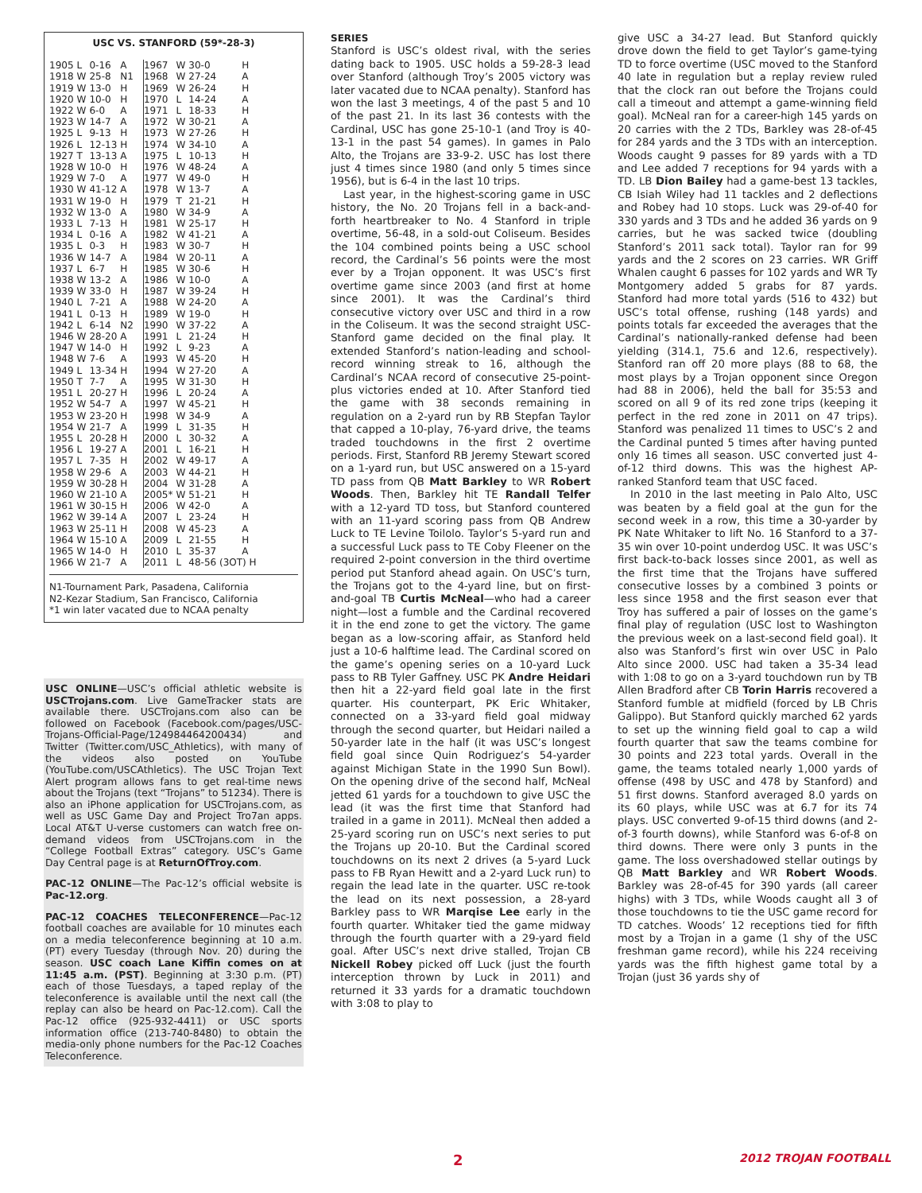USC VS. STANFORD (59*-28-3)
| 1905 | L | 0-16 | A |
| 1918 | W | 25-8 | N1 |
| 1919 | W | 13-0 | H |
| 1920 | W | 10-0 | H |
| 1922 | W | 6-0 | A |
| 1923 | W | 14-7 | A |
| 1925 | L | 9-13 | H |
| 1926 | L | 12-13 | H |
| 1927 | T | 13-13 | A |
| 1928 | W | 10-0 | H |
| 1929 | W | 7-0 | A |
| 1930 | W | 41-12 | A |
| 1931 | W | 19-0 | H |
| 1932 | W | 13-0 | A |
| 1933 | L | 7-13 | H |
| 1934 | L | 0-16 | A |
| 1935 | L | 0-3 | H |
| 1936 | W | 14-7 | A |
| 1937 | L | 6-7 | H |
| 1938 | W | 13-2 | A |
| 1939 | W | 33-0 | H |
| 1940 | L | 7-21 | A |
| 1941 | L | 0-13 | H |
| 1942 | L | 6-14 | N2 |
| 1946 | W | 28-20 | A |
| 1947 | W | 14-0 | H |
| 1948 | W | 7-6 | A |
| 1949 | L | 13-34 | H |
| 1950 | T | 7-7 | A |
| 1951 | L | 20-27 | H |
| 1952 | W | 54-7 | A |
| 1953 | W | 23-20 | H |
| 1954 | W | 21-7 | A |
| 1955 | L | 20-28 | H |
| 1956 | L | 19-27 | A |
| 1957 | L | 7-35 | H |
| 1958 | W | 29-6 | A |
| 1959 | W | 30-28 | H |
| 1960 | W | 21-10 | A |
| 1961 | W | 30-15 | H |
| 1962 | W | 39-14 | A |
| 1963 | W | 25-11 | H |
| 1964 | W | 15-10 | A |
| 1965 | W | 14-0 | H |
| 1966 | W | 21-7 | A |
| 1967 | W | 30-0 | H |
| 1968 | W | 27-24 | A |
| 1969 | W | 26-24 | H |
| 1970 | L | 14-24 | A |
| 1971 | L | 18-33 | H |
| 1972 | W | 30-21 | A |
| 1973 | W | 27-26 | H |
| 1974 | W | 34-10 | A |
| 1975 | L | 10-13 | H |
| 1976 | W | 48-24 | A |
| 1977 | W | 49-0 | H |
| 1978 | W | 13-7 | A |
| 1979 | T | 21-21 | H |
| 1980 | W | 34-9 | A |
| 1981 | W | 25-17 | H |
| 1982 | W | 41-21 | A |
| 1983 | W | 30-7 | H |
| 1984 | W | 20-11 | A |
| 1985 | W | 30-6 | H |
| 1986 | W | 10-0 | A |
| 1987 | W | 39-24 | H |
| 1988 | W | 24-20 | A |
| 1989 | W | 19-0 | H |
| 1990 | W | 37-22 | A |
| 1991 | L | 21-24 | H |
| 1992 | L | 9-23 | A |
| 1993 | W | 45-20 | H |
| 1994 | W | 27-20 | A |
| 1995 | W | 31-30 | H |
| 1996 | L | 20-24 | A |
| 1997 | W | 45-21 | H |
| 1998 | W | 34-9 | A |
| 1999 | L | 31-35 | H |
| 2000 | L | 30-32 | A |
| 2001 | L | 16-21 | H |
| 2002 | W | 49-17 | A |
| 2003 | W | 44-21 | H |
| 2004 | W | 31-28 | A |
| 2005* | W | 51-21 | H |
| 2006 | W | 42-0 | A |
| 2007 | L | 23-24 | H |
| 2008 | W | 45-23 | A |
| 2009 | L | 21-55 | H |
| 2010 | L | 35-37 | A |
| 2011 | L | 48-56 (3OT) H | |
N1-Tournament Park, Pasadena, California
N2-Kezar Stadium, San Francisco, California
*1 win later vacated due to NCAA penalty
USC ONLINE—USC’s official athletic website is USCTrojans.com. Live GameTracker stats are available there. USCTrojans.com also can be followed on Facebook (Facebook.com/pages/USC-Trojans-Official-Page/124984464200434) and Twitter (Twitter.com/USC_Athletics), with many of the videos also posted on YouTube (YouTube.com/USCAthletics). The USC Trojan Text Alert program allows fans to get real-time news about the Trojans (text “Trojans” to 51234). There is also an iPhone application for USCTrojans.com, as well as USC Game Day and Project Tro7an apps. Local AT&T U-verse customers can watch free on-demand videos from USCTrojans.com in the “College Football Extras” category. USC’s Game Day Central page is at ReturnOfTroy.com.
PAC-12 ONLINE—The Pac-12’s official website is Pac-12.org.
PAC-12 COACHES TELECONFERENCE—Pac-12 football coaches are available for 10 minutes each on a media teleconference beginning at 10 a.m. (PT) every Tuesday (through Nov. 20) during the season. USC coach Lane Kiffin comes on at 11:45 a.m. (PST). Beginning at 3:30 p.m. (PT) each of those Tuesdays, a taped replay of the teleconference is available until the next call (the replay can also be heard on Pac-12.com). Call the Pac-12 office (925-932-4411) or USC sports information office (213-740-8480) to obtain the media-only phone numbers for the Pac-12 Coaches Teleconference.
SERIES
Stanford is USC’s oldest rival, with the series dating back to 1905. USC holds a 59-28-3 lead over Stanford (although Troy’s 2005 victory was later vacated due to NCAA penalty). Stanford has won the last 3 meetings, 4 of the past 5 and 10 of the past 21. In its last 36 contests with the Cardinal, USC has gone 25-10-1 (and Troy is 40-13-1 in the past 54 games). In games in Palo Alto, the Trojans are 33-9-2. USC has lost there just 4 times since 1980 (and only 5 times since 1956), but is 6-4 in the last 10 trips.
Last year, in the highest-scoring game in USC history, the No. 20 Trojans fell in a back-and-forth heartbreaker to No. 4 Stanford in triple overtime, 56-48, in a sold-out Coliseum. Besides the 104 combined points being a USC school record, the Cardinal’s 56 points were the most ever by a Trojan opponent. It was USC’s first overtime game since 2003 (and first at home since 2001). It was the Cardinal’s third consecutive victory over USC and third in a row in the Coliseum. It was the second straight USC-Stanford game decided on the final play. It extended Stanford’s nation-leading and school-record winning streak to 16, although the Cardinal’s NCAA record of consecutive 25-point-plus victories ended at 10. After Stanford tied the game with 38 seconds remaining in regulation on a 2-yard run by RB Stepfan Taylor that capped a 10-play, 76-yard drive, the teams traded touchdowns in the first 2 overtime periods. First, Stanford RB Jeremy Stewart scored on a 1-yard run, but USC answered on a 15-yard TD pass from QB Matt Barkley to WR Robert Woods. Then, Barkley hit TE Randall Telfer with a 12-yard TD toss, but Stanford countered with an 11-yard scoring pass from QB Andrew Luck to TE Levine Toilolo. Taylor’s 5-yard run and a successful Luck pass to TE Coby Fleener on the required 2-point conversion in the third overtime period put Stanford ahead again. On USC’s turn, the Trojans got to the 4-yard line, but on first-and-goal TB Curtis McNeal—who had a career night—lost a fumble and the Cardinal recovered it in the end zone to get the victory. The game began as a low-scoring affair, as Stanford held just a 10-6 halftime lead. The Cardinal scored on the game’s opening series on a 10-yard Luck pass to RB Tyler Gaffney. USC PK Andre Heidari then hit a 22-yard field goal late in the first quarter. His counterpart, PK Eric Whitaker, connected on a 33-yard field goal midway through the second quarter, but Heidari nailed a 50-yarder late in the half (it was USC’s longest field goal since Quin Rodriguez’s 54-yarder against Michigan State in the 1990 Sun Bowl). On the opening drive of the second half, McNeal jetted 61 yards for a touchdown to give USC the lead (it was the first time that Stanford had trailed in a game in 2011). McNeal then added a 25-yard scoring run on USC’s next series to put the Trojans up 20-10. But the Cardinal scored touchdowns on its next 2 drives (a 5-yard Luck pass to FB Ryan Hewitt and a 2-yard Luck run) to regain the lead late in the quarter. USC re-took the lead on its next possession, a 28-yard Barkley pass to WR Marqise Lee early in the fourth quarter. Whitaker tied the game midway through the fourth quarter with a 29-yard field goal. After USC’s next drive stalled, Trojan CB Nickell Robey picked off Luck (just the fourth interception thrown by Luck in 2011) and returned it 33 yards for a dramatic touchdown with 3:08 to play to
give USC a 34-27 lead. But Stanford quickly drove down the field to get Taylor’s game-tying TD to force overtime (USC moved to the Stanford 40 late in regulation but a replay review ruled that the clock ran out before the Trojans could call a timeout and attempt a game-winning field goal). McNeal ran for a career-high 145 yards on 20 carries with the 2 TDs, Barkley was 28-of-45 for 284 yards and the 3 TDs with an interception. Woods caught 9 passes for 89 yards with a TD and Lee added 7 receptions for 94 yards with a TD. LB Dion Bailey had a game-best 13 tackles, CB Isiah Wiley had 11 tackles and 2 deflections and Robey had 10 stops. Luck was 29-of-40 for 330 yards and 3 TDs and he added 36 yards on 9 carries, but he was sacked twice (doubling Stanford’s 2011 sack total). Taylor ran for 99 yards and the 2 scores on 23 carries. WR Griff Whalen caught 6 passes for 102 yards and WR Ty Montgomery added 5 grabs for 87 yards. Stanford had more total yards (516 to 432) but USC’s total offense, rushing (148 yards) and points totals far exceeded the averages that the Cardinal’s nationally-ranked defense had been yielding (314.1, 75.6 and 12.6, respectively). Stanford ran off 20 more plays (88 to 68, the most plays by a Trojan opponent since Oregon had 88 in 2006), held the ball for 35:53 and scored on all 9 of its red zone trips (keeping it perfect in the red zone in 2011 on 47 trips). Stanford was penalized 11 times to USC’s 2 and the Cardinal punted 5 times after having punted only 16 times all season. USC converted just 4-of-12 third downs. This was the highest AP-ranked Stanford team that USC faced.
In 2010 in the last meeting in Palo Alto, USC was beaten by a field goal at the gun for the second week in a row, this time a 30-yarder by PK Nate Whitaker to lift No. 16 Stanford to a 37-35 win over 10-point underdog USC. It was USC’s first back-to-back losses since 2001, as well as the first time that the Trojans have suffered consecutive losses by a combined 3 points or less since 1958 and the first season ever that Troy has suffered a pair of losses on the game’s final play of regulation (USC lost to Washington the previous week on a last-second field goal). It also was Stanford’s first win over USC in Palo Alto since 2000. USC had taken a 35-34 lead with 1:08 to go on a 3-yard touchdown run by TB Allen Bradford after CB Torin Harris recovered a Stanford fumble at midfield (forced by LB Chris Galippo). But Stanford quickly marched 62 yards to set up the winning field goal to cap a wild fourth quarter that saw the teams combine for 30 points and 223 total yards. Overall in the game, the teams totaled nearly 1,000 yards of offense (498 by USC and 478 by Stanford) and 51 first downs. Stanford averaged 8.0 yards on its 60 plays, while USC was at 6.7 for its 74 plays. USC converted 9-of-15 third downs (and 2-of-3 fourth downs), while Stanford was 6-of-8 on third downs. There were only 3 punts in the game. The loss overshadowed stellar outings by QB Matt Barkley and WR Robert Woods. Barkley was 28-of-45 for 390 yards (all career highs) with 3 TDs, while Woods caught all 3 of those touchdowns to tie the USC game record for TD catches. Woods’ 12 receptions tied for fifth most by a Trojan in a game (1 shy of the USC freshman game record), while his 224 receiving yards was the fifth highest game total by a Trojan (just 36 yards shy of
2 2012 TROJAN FOOTBALL